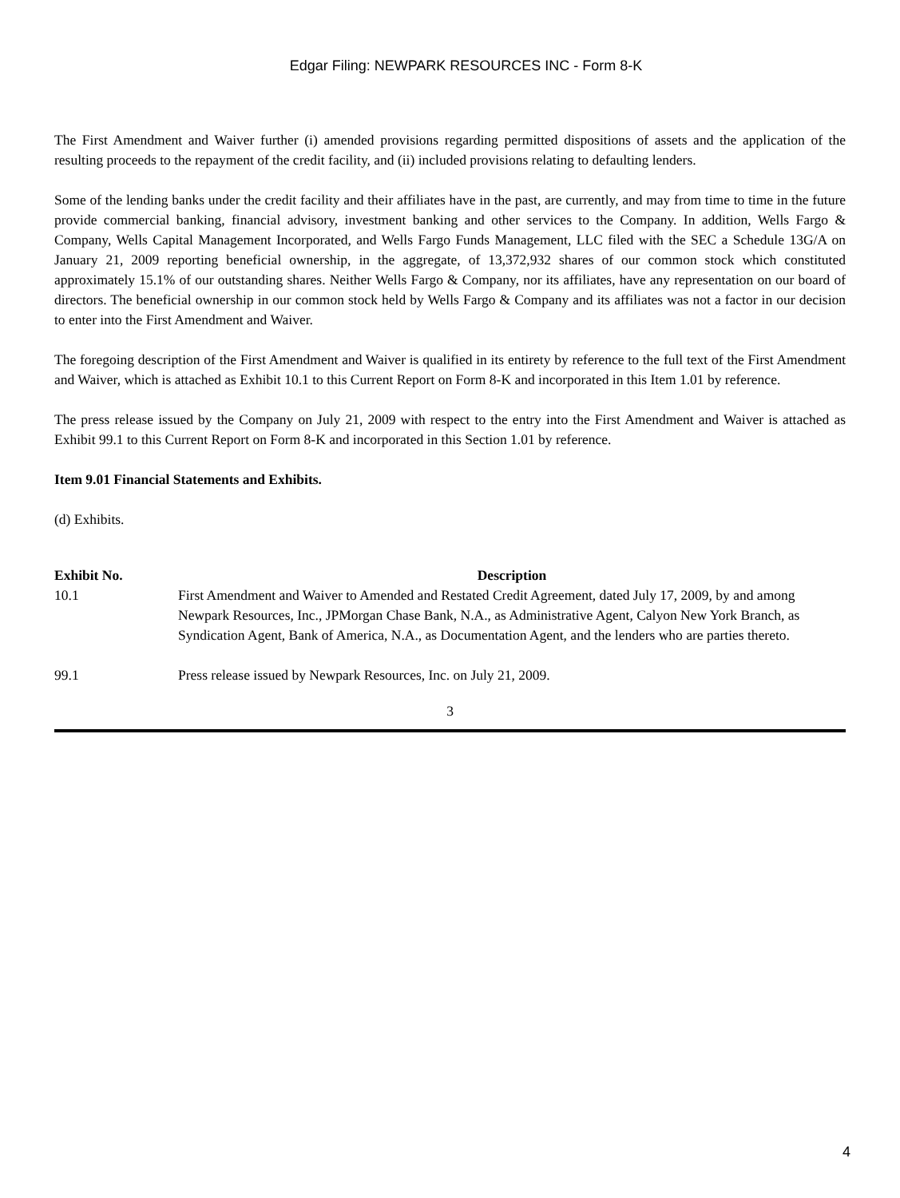Edgar Filing: NEWPARK RESOURCES INC - Form 8-K
The First Amendment and Waiver further (i) amended provisions regarding permitted dispositions of assets and the application of the resulting proceeds to the repayment of the credit facility, and (ii) included provisions relating to defaulting lenders.
Some of the lending banks under the credit facility and their affiliates have in the past, are currently, and may from time to time in the future provide commercial banking, financial advisory, investment banking and other services to the Company. In addition, Wells Fargo & Company, Wells Capital Management Incorporated, and Wells Fargo Funds Management, LLC filed with the SEC a Schedule 13G/A on January 21, 2009 reporting beneficial ownership, in the aggregate, of 13,372,932 shares of our common stock which constituted approximately 15.1% of our outstanding shares. Neither Wells Fargo & Company, nor its affiliates, have any representation on our board of directors. The beneficial ownership in our common stock held by Wells Fargo & Company and its affiliates was not a factor in our decision to enter into the First Amendment and Waiver.
The foregoing description of the First Amendment and Waiver is qualified in its entirety by reference to the full text of the First Amendment and Waiver, which is attached as Exhibit 10.1 to this Current Report on Form 8-K and incorporated in this Item 1.01 by reference.
The press release issued by the Company on July 21, 2009 with respect to the entry into the First Amendment and Waiver is attached as Exhibit 99.1 to this Current Report on Form 8-K and incorporated in this Section 1.01 by reference.
Item 9.01 Financial Statements and Exhibits.
(d) Exhibits.
| Exhibit No. | Description |
| --- | --- |
| 10.1 | First Amendment and Waiver to Amended and Restated Credit Agreement, dated July 17, 2009, by and among Newpark Resources, Inc., JPMorgan Chase Bank, N.A., as Administrative Agent, Calyon New York Branch, as Syndication Agent, Bank of America, N.A., as Documentation Agent, and the lenders who are parties thereto. |
| 99.1 | Press release issued by Newpark Resources, Inc. on July 21, 2009. |
3
4